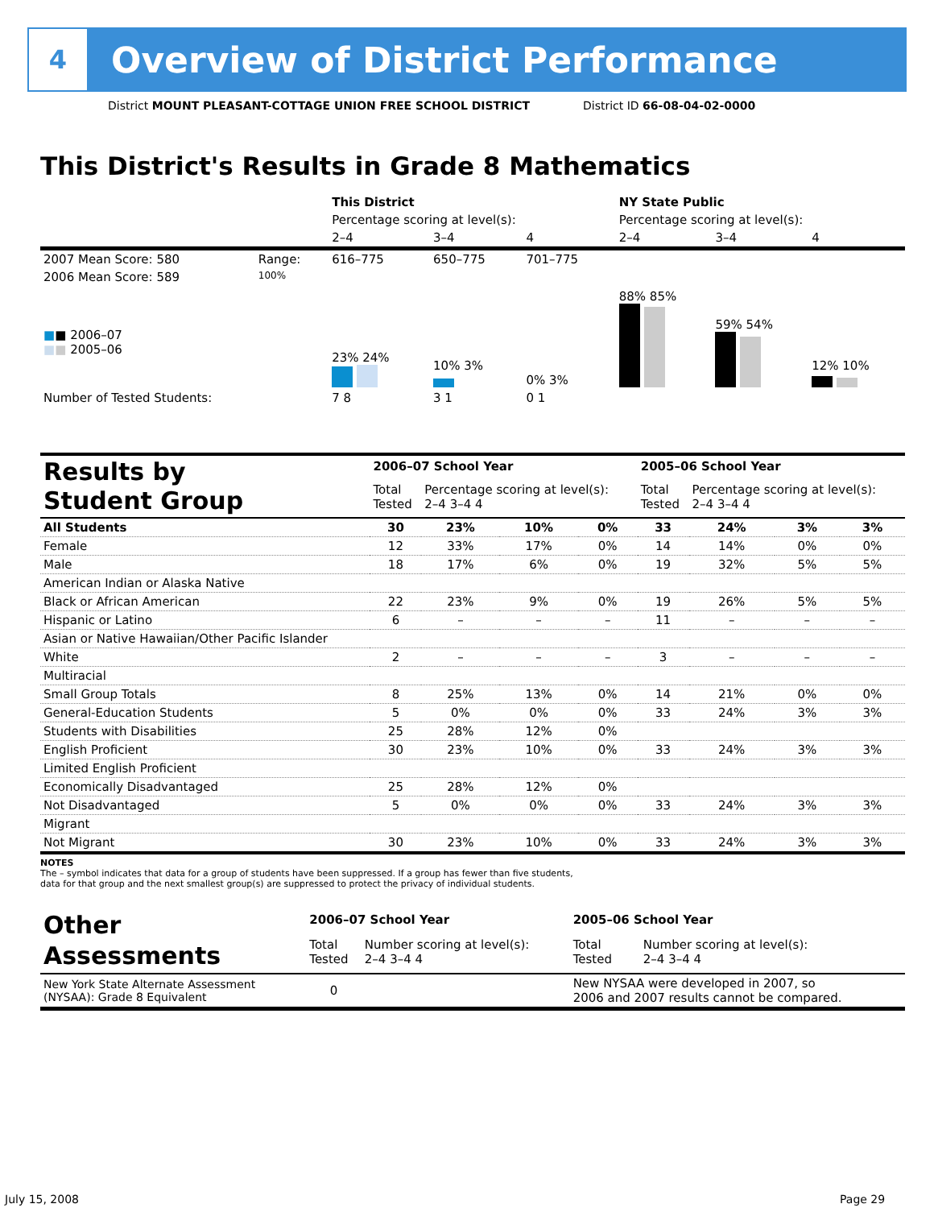4
Overview of District Performance
District MOUNT PLEASANT-COTTAGE UNION FREE SCHOOL DISTRICT
District ID 66-08-04-02-0000
This District's Results in Grade 8 Mathematics
| | | This District | | | NY State Public | | |
| | | Percentage scoring at level(s): | | | Percentage scoring at level(s): | | |
| | | 2–4 | 3–4 | 4 | 2–4 | 3–4 | 4 |
| 2007 Mean Score: 580 | Range: | 616–775 | 650–775 | 701–775 | | | |
| 2006 Mean Score: 589 ■ ■ 2006–07 ■ ■ 2005–06 | 100% | 23% 24% | 10% 3% | 0% 3% | 88% 85% | 59% 54% | 12% 10% |
| Number of Tested Students: | | 7 8 | 3 1 | 0 1 | | | |
| Results by Student Group | 2006–07 School Year | | | | 2005–06 School Year | | | |
| | Total Tested | Percentage scoring at level(s): 2–4 3–4 4 | | | Total Tested | Percentage scoring at level(s): 2–4 3–4 4 | | |
| All Students | 30 | 23% | 10% | 0% | 33 | 24% | 3% | 3% |
| Female | 12 | 33% | 17% | 0% | 14 | 14% | 0% | 0% |
| Male | 18 | 17% | 6% | 0% | 19 | 32% | 5% | 5% |
| American Indian or Alaska Native | | | | | | | | |
| Black or African American | 22 | 23% | 9% | 0% | 19 | 26% | 5% | 5% |
| Hispanic or Latino | 6 | – | – | – | 11 | – | – | – |
| Asian or Native Hawaiian/Other Pacific Islander | | | | | | | | |
| White | 2 | – | – | – | 3 | – | – | – |
| Multiracial | | | | | | | | |
| Small Group Totals | 8 | 25% | 13% | 0% | 14 | 21% | 0% | 0% |
| General-Education Students | 5 | 0% | 0% | 0% | 33 | 24% | 3% | 3% |
| Students with Disabilities | 25 | 28% | 12% | 0% | | | | |
| English Proficient | 30 | 23% | 10% | 0% | 33 | 24% | 3% | 3% |
| Limited English Proficient | | | | | | | | |
| Economically Disadvantaged | 25 | 28% | 12% | 0% | | | | |
| Not Disadvantaged | 5 | 0% | 0% | 0% | 33 | 24% | 3% | 3% |
| Migrant | | | | | | | | |
| Not Migrant | 30 | 23% | 10% | 0% | 33 | 24% | 3% | 3% |
NOTES
The – symbol indicates that data for a group of students have been suppressed. If a group has fewer than five students,
data for that group and the next smallest group(s) are suppressed to protect the privacy of individual students.
| Other Assessments | 2006–07 School Year | | 2005–06 School Year | |
| | Total Tested | Number scoring at level(s): 2–4 3–4 4 | Total Tested | Number scoring at level(s): 2–4 3–4 4 |
| New York State Alternate Assessment (NYSAA): Grade 8 Equivalent | 0 | | New NYSAA were developed in 2007, so 2006 and 2007 results cannot be compared. | |
July 15, 2008 Page 29